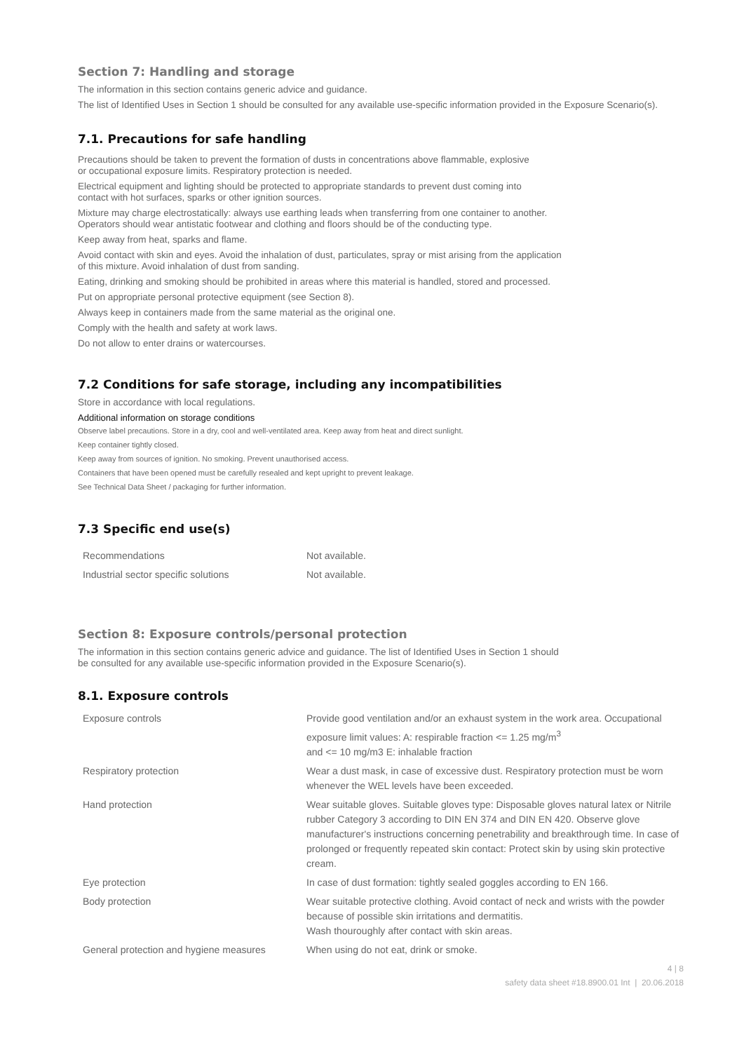Section 7: Handling and storage
The information in this section contains generic advice and guidance.
The list of Identified Uses in Section 1 should be consulted for any available use-specific information provided in the Exposure Scenario(s).
7.1. Precautions for safe handling
Precautions should be taken to prevent the formation of dusts in concentrations above flammable, explosive
or occupational exposure limits. Respiratory protection is needed.
Electrical equipment and lighting should be protected to appropriate standards to prevent dust coming into
contact with hot surfaces, sparks or other ignition sources.
Mixture may charge electrostatically: always use earthing leads when transferring from one container to another.
Operators should wear antistatic footwear and clothing and floors should be of the conducting type.
Keep away from heat, sparks and flame.
Avoid contact with skin and eyes. Avoid the inhalation of dust, particulates, spray or mist arising from the application
of this mixture. Avoid inhalation of dust from sanding.
Eating, drinking and smoking should be prohibited in areas where this material is handled, stored and processed.
Put on appropriate personal protective equipment (see Section 8).
Always keep in containers made from the same material as the original one.
Comply with the health and safety at work laws.
Do not allow to enter drains or watercourses.
7.2 Conditions for safe storage, including any incompatibilities
Store in accordance with local regulations.
Additional information on storage conditions
Observe label precautions. Store in a dry, cool and well-ventilated area. Keep away from heat and direct sunlight.
Keep container tightly closed.
Keep away from sources of ignition. No smoking. Prevent unauthorised access.
Containers that have been opened must be carefully resealed and kept upright to prevent leakage.
See Technical Data Sheet / packaging for further information.
7.3 Specific end use(s)
| Recommendations | Not available. |
| Industrial sector specific solutions | Not available. |
Section 8: Exposure controls/personal protection
The information in this section contains generic advice and guidance. The list of Identified Uses in Section 1 should
be consulted for any available use-specific information provided in the Exposure Scenario(s).
8.1. Exposure controls
| Exposure controls | Provide good ventilation and/or an exhaust system in the work area. Occupational exposure limit values: A: respirable fraction <= 1.25 mg/m<sup>3</sup> and <= 10 mg/m3 E: inhalable fraction |
| Respiratory protection | Wear a dust mask, in case of excessive dust. Respiratory protection must be worn whenever the WEL levels have been exceeded. |
| Hand protection | Wear suitable gloves. Suitable gloves type: Disposable gloves natural latex or Nitrile rubber Category 3 according to DIN EN 374 and DIN EN 420. Observe glove manufacturer's instructions concerning penetrability and breakthrough time. In case of prolonged or frequently repeated skin contact: Protect skin by using skin protective cream. |
| Eye protection | In case of dust formation: tightly sealed goggles according to EN 166. |
| Body protection | Wear suitable protective clothing. Avoid contact of neck and wrists with the powder because of possible skin irritations and dermatitis. Wash thouroughly after contact with skin areas. |
| General protection and hygiene measures | When using do not eat, drink or smoke. |
4 | 8
safety data sheet #18.8900.01 Int | 20.06.2018